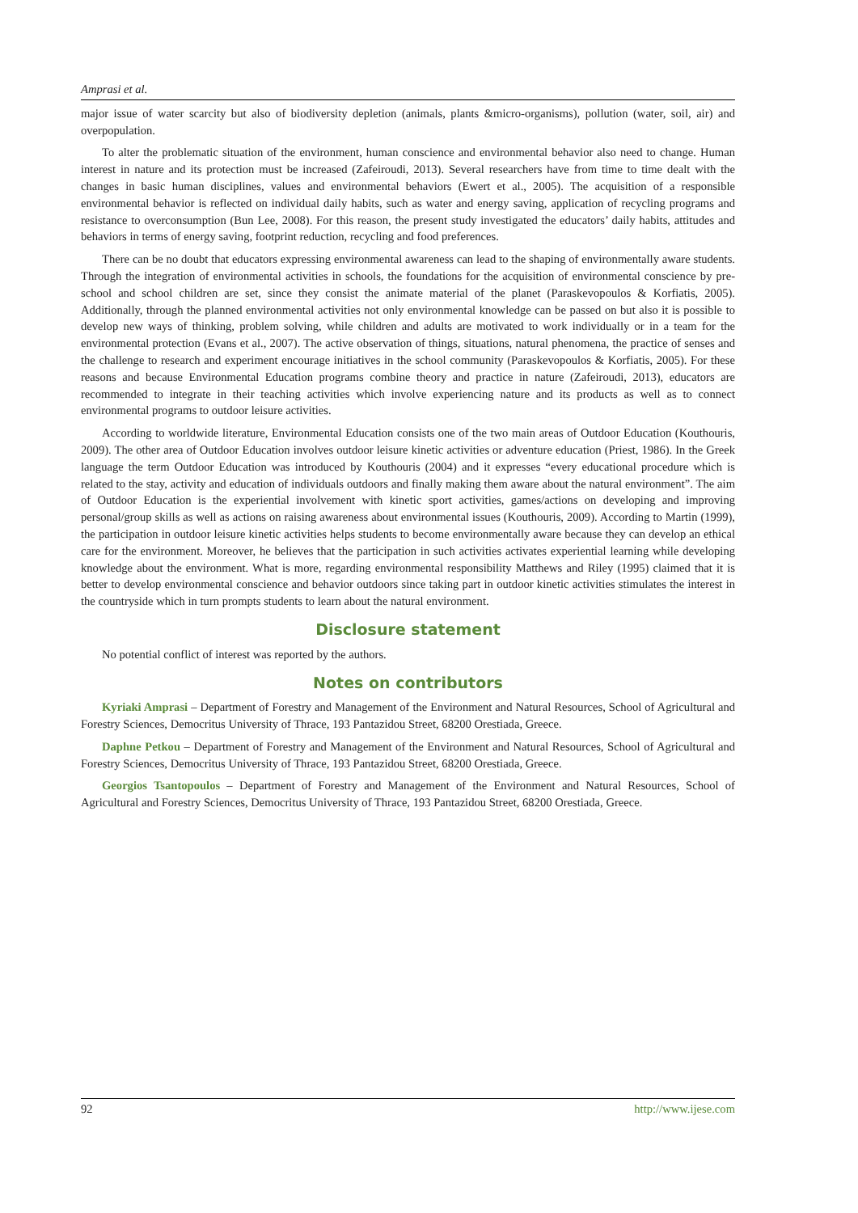Amprasi et al.
major issue of water scarcity but also of biodiversity depletion (animals, plants &micro-organisms), pollution (water, soil, air) and overpopulation.
To alter the problematic situation of the environment, human conscience and environmental behavior also need to change. Human interest in nature and its protection must be increased (Zafeiroudi, 2013). Several researchers have from time to time dealt with the changes in basic human disciplines, values and environmental behaviors (Ewert et al., 2005). The acquisition of a responsible environmental behavior is reflected on individual daily habits, such as water and energy saving, application of recycling programs and resistance to overconsumption (Bun Lee, 2008). For this reason, the present study investigated the educators’ daily habits, attitudes and behaviors in terms of energy saving, footprint reduction, recycling and food preferences.
There can be no doubt that educators expressing environmental awareness can lead to the shaping of environmentally aware students. Through the integration of environmental activities in schools, the foundations for the acquisition of environmental conscience by pre-school and school children are set, since they consist the animate material of the planet (Paraskevopoulos & Korfiatis, 2005). Additionally, through the planned environmental activities not only environmental knowledge can be passed on but also it is possible to develop new ways of thinking, problem solving, while children and adults are motivated to work individually or in a team for the environmental protection (Evans et al., 2007). The active observation of things, situations, natural phenomena, the practice of senses and the challenge to research and experiment encourage initiatives in the school community (Paraskevopoulos & Korfiatis, 2005). For these reasons and because Environmental Education programs combine theory and practice in nature (Zafeiroudi, 2013), educators are recommended to integrate in their teaching activities which involve experiencing nature and its products as well as to connect environmental programs to outdoor leisure activities.
According to worldwide literature, Environmental Education consists one of the two main areas of Outdoor Education (Kouthouris, 2009). The other area of Outdoor Education involves outdoor leisure kinetic activities or adventure education (Priest, 1986). In the Greek language the term Outdoor Education was introduced by Kouthouris (2004) and it expresses “every educational procedure which is related to the stay, activity and education of individuals outdoors and finally making them aware about the natural environment”. The aim of Outdoor Education is the experiential involvement with kinetic sport activities, games/actions on developing and improving personal/group skills as well as actions on raising awareness about environmental issues (Kouthouris, 2009). According to Martin (1999), the participation in outdoor leisure kinetic activities helps students to become environmentally aware because they can develop an ethical care for the environment. Moreover, he believes that the participation in such activities activates experiential learning while developing knowledge about the environment. What is more, regarding environmental responsibility Matthews and Riley (1995) claimed that it is better to develop environmental conscience and behavior outdoors since taking part in outdoor kinetic activities stimulates the interest in the countryside which in turn prompts students to learn about the natural environment.
Disclosure statement
No potential conflict of interest was reported by the authors.
Notes on contributors
Kyriaki Amprasi – Department of Forestry and Management of the Environment and Natural Resources, School of Agricultural and Forestry Sciences, Democritus University of Thrace, 193 Pantazidou Street, 68200 Orestiada, Greece.
Daphne Petkou – Department of Forestry and Management of the Environment and Natural Resources, School of Agricultural and Forestry Sciences, Democritus University of Thrace, 193 Pantazidou Street, 68200 Orestiada, Greece.
Georgios Tsantopoulos – Department of Forestry and Management of the Environment and Natural Resources, School of Agricultural and Forestry Sciences, Democritus University of Thrace, 193 Pantazidou Street, 68200 Orestiada, Greece.
92 http://www.ijese.com